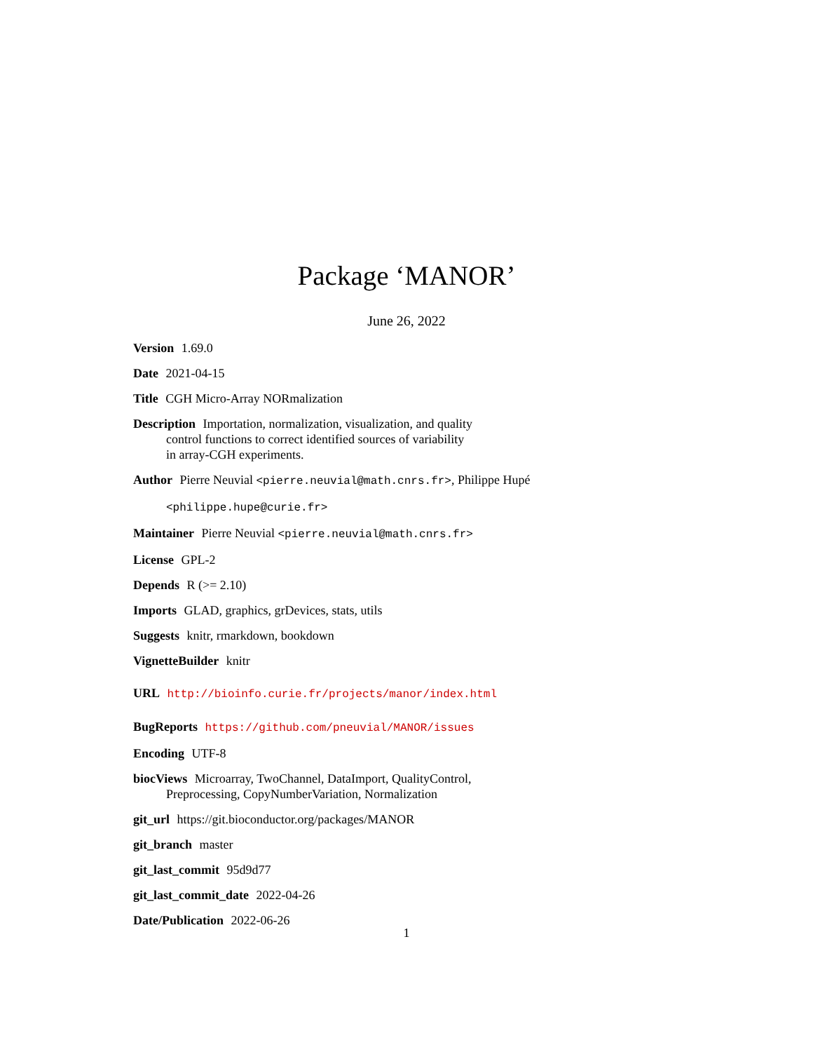Package ‘MANOR’
June 26, 2022
Version 1.69.0
Date 2021-04-15
Title CGH Micro-Array NORmalization
Description Importation, normalization, visualization, and quality
control functions to correct identified sources of variability
in array-CGH experiments.
Author Pierre Neuvial <pierre.neuvial@math.cnrs.fr>, Philippe Hupé
<philippe.hupe@curie.fr>
Maintainer Pierre Neuvial <pierre.neuvial@math.cnrs.fr>
License GPL-2
Depends R (>= 2.10)
Imports GLAD, graphics, grDevices, stats, utils
Suggests knitr, rmarkdown, bookdown
VignetteBuilder knitr
URL http://bioinfo.curie.fr/projects/manor/index.html
BugReports https://github.com/pneuvial/MANOR/issues
Encoding UTF-8
biocViews Microarray, TwoChannel, DataImport, QualityControl,
Preprocessing, CopyNumberVariation, Normalization
git_url https://git.bioconductor.org/packages/MANOR
git_branch master
git_last_commit 95d9d77
git_last_commit_date 2022-04-26
Date/Publication 2022-06-26
1